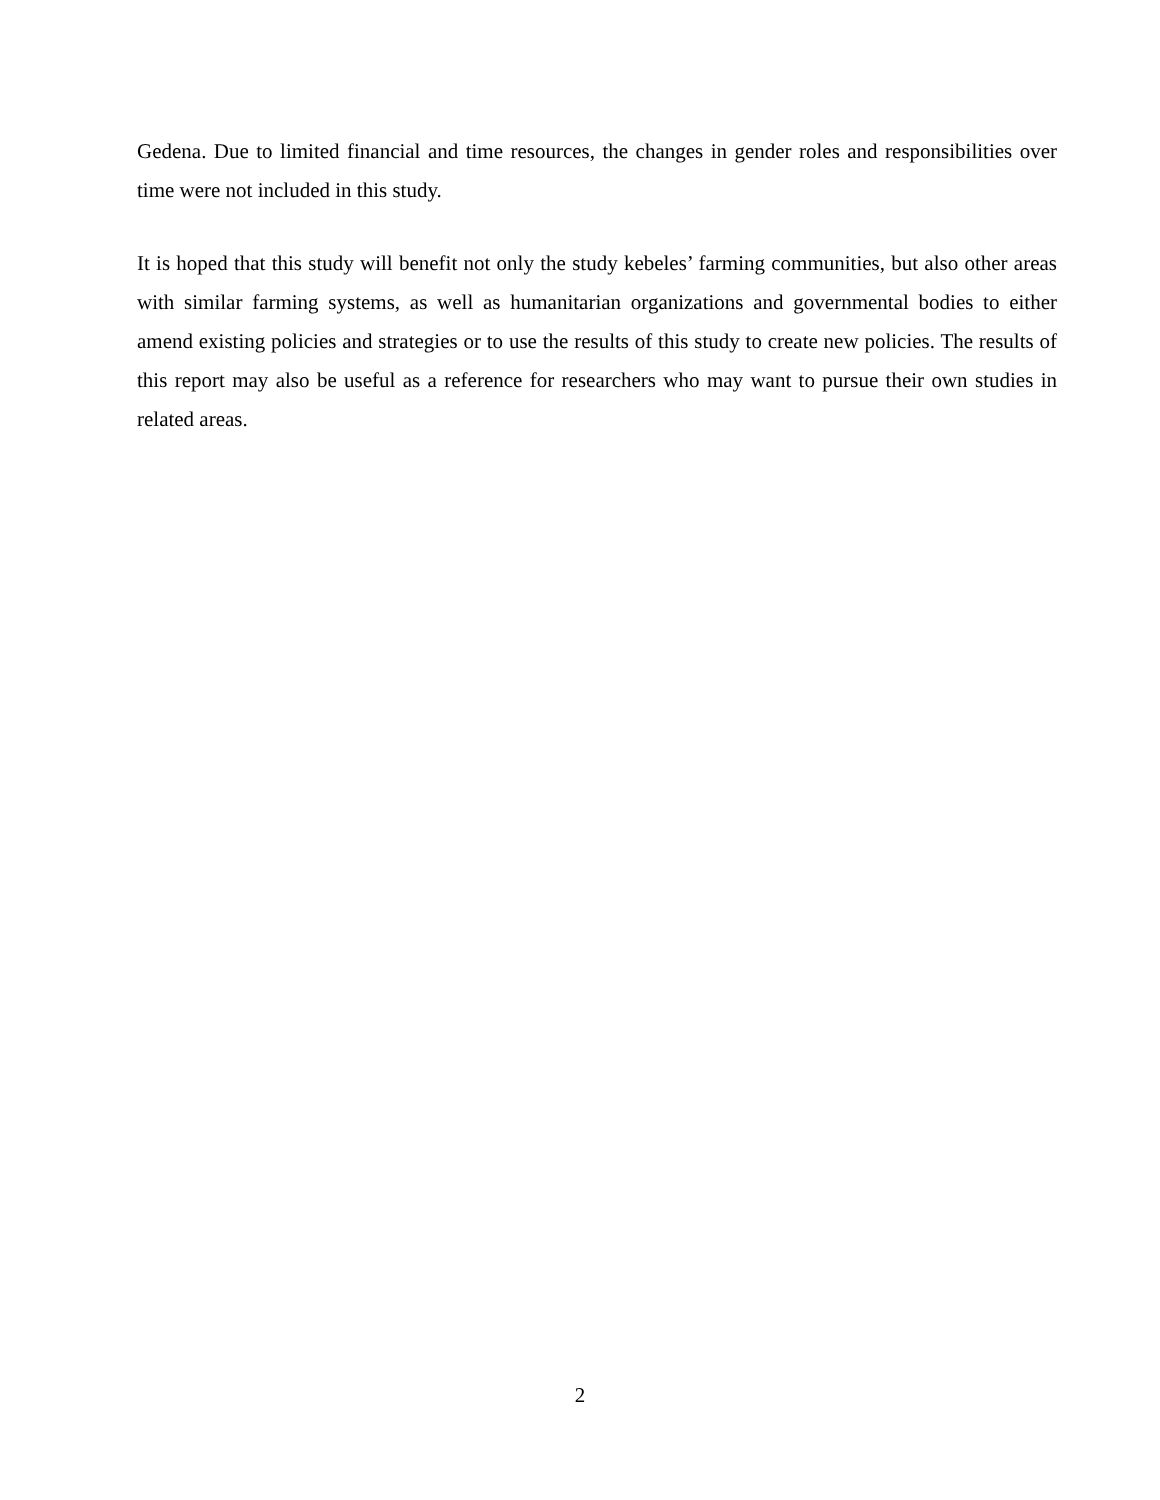Gedena. Due to limited financial and time resources, the changes in gender roles and responsibilities over time were not included in this study.
It is hoped that this study will benefit not only the study kebeles’ farming communities, but also other areas with similar farming systems, as well as humanitarian organizations and governmental bodies to either amend existing policies and strategies or to use the results of this study to create new policies. The results of this report may also be useful as a reference for researchers who may want to pursue their own studies in related areas.
2